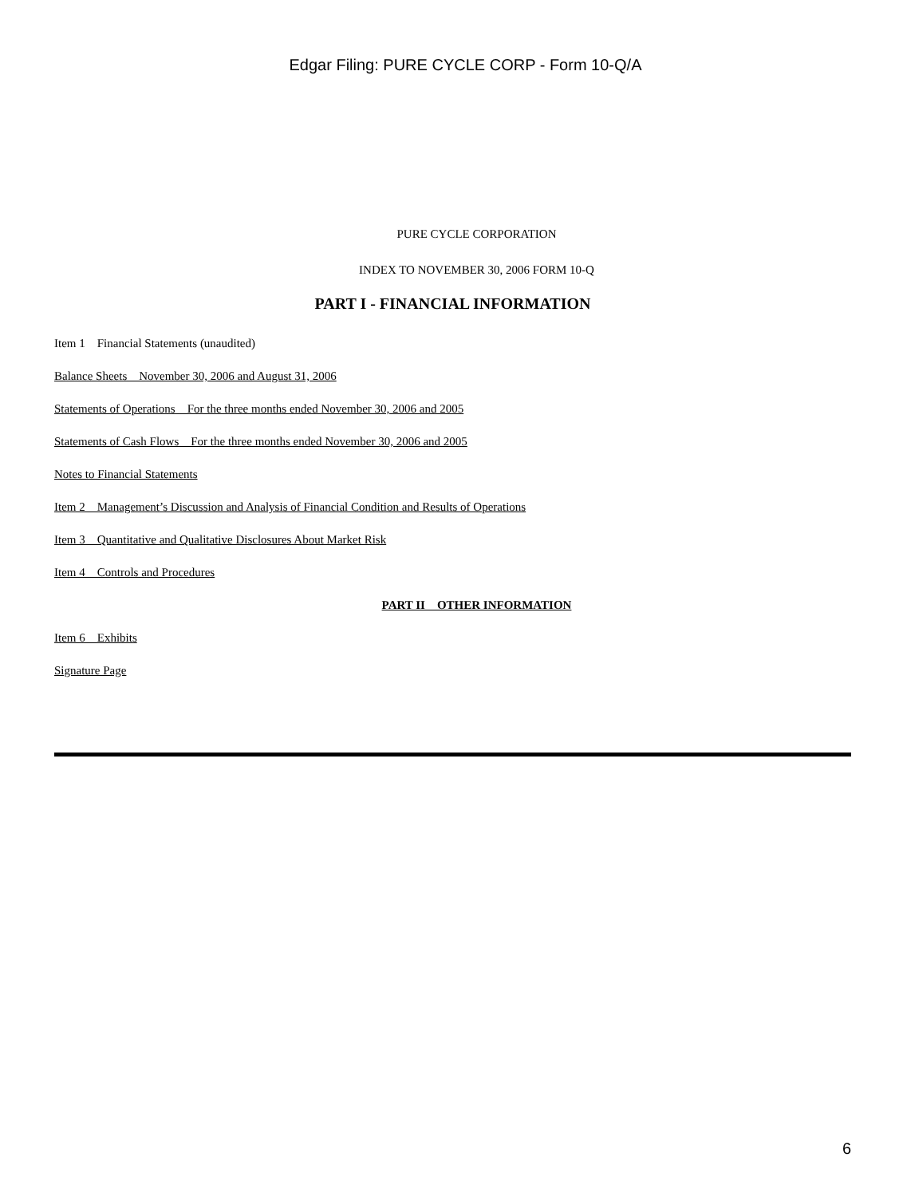Edgar Filing: PURE CYCLE CORP - Form 10-Q/A
PURE CYCLE CORPORATION
INDEX TO NOVEMBER 30, 2006 FORM 10-Q
PART I - FINANCIAL INFORMATION
Item 1 Financial Statements (unaudited)
Balance Sheets November 30, 2006 and August 31, 2006
Statements of Operations For the three months ended November 30, 2006 and 2005
Statements of Cash Flows For the three months ended November 30, 2006 and 2005
Notes to Financial Statements
Item 2 Management’s Discussion and Analysis of Financial Condition and Results of Operations
Item 3 Quantitative and Qualitative Disclosures About Market Risk
Item 4 Controls and Procedures
PART II OTHER INFORMATION
Item 6 Exhibits
Signature Page
6